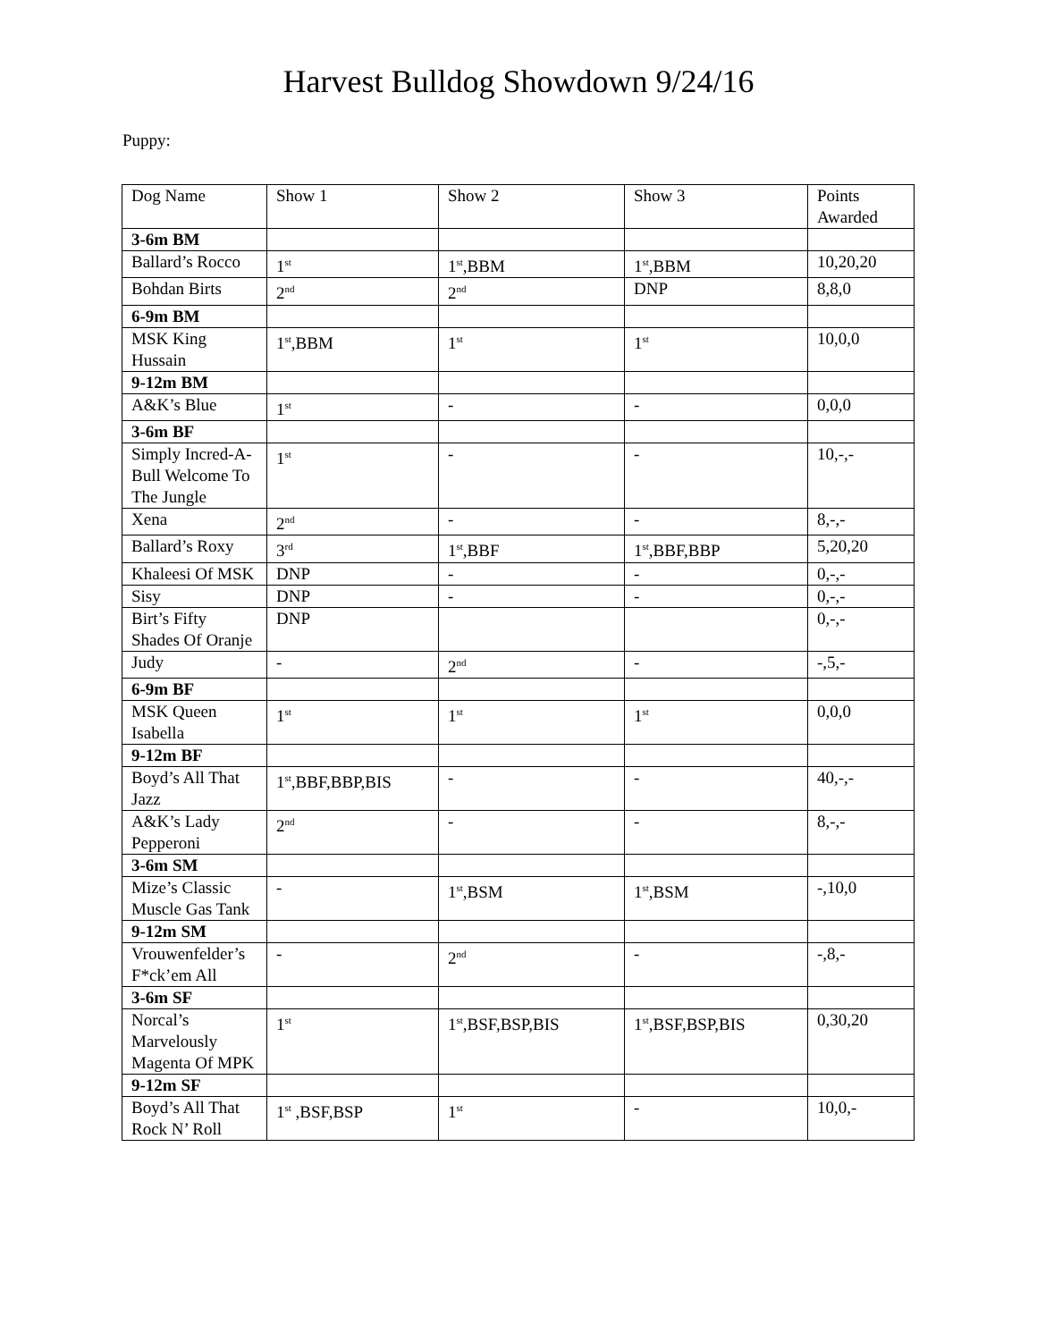Harvest Bulldog Showdown 9/24/16
Puppy:
| Dog Name | Show 1 | Show 2 | Show 3 | Points Awarded |
| 3-6m BM | | | | |
| Ballard’s Rocco | 1<sup>st</sup> | 1<sup>st</sup>,BBM | 1<sup>st</sup>,BBM | 10,20,20 |
| Bohdan Birts | 2<sup>nd</sup> | 2<sup>nd</sup> | DNP | 8,8,0 |
| 6-9m BM | | | | |
| MSK King Hussain | 1<sup>st</sup>,BBM | 1<sup>st</sup> | 1<sup>st</sup> | 10,0,0 |
| 9-12m BM | | | | |
| A&K’s Blue | 1<sup>st</sup> | - | - | 0,0,0 |
| 3-6m BF | | | | |
| Simply Incred-A- Bull Welcome To The Jungle | 1<sup>st</sup> | - | - | 10,-,- |
| Xena | 2<sup>nd</sup> | - | - | 8,-,- |
| Ballard’s Roxy | 3<sup>rd</sup> | 1<sup>st</sup>,BBF | 1<sup>st</sup>,BBF,BBP | 5,20,20 |
| Khaleesi Of MSK | DNP | - | - | 0,-,- |
| Sisy | DNP | - | - | 0,-,- |
| Birt’s Fifty Shades Of Oranje | DNP | | | 0,-,- |
| Judy | - | 2<sup>nd</sup> | - | -,5,- |
| 6-9m BF | | | | |
| MSK Queen Isabella | 1<sup>st</sup> | 1<sup>st</sup> | 1<sup>st</sup> | 0,0,0 |
| 9-12m BF | | | | |
| Boyd’s All That Jazz | 1<sup>st</sup>,BBF,BBP,BIS | - | - | 40,-,- |
| A&K’s Lady Pepperoni | 2<sup>nd</sup> | - | - | 8,-,- |
| 3-6m SM | | | | |
| Mize’s Classic Muscle Gas Tank | - | 1<sup>st</sup>,BSM | 1<sup>st</sup>,BSM | -,10,0 |
| 9-12m SM | | | | |
| Vrouwenfelder’s F*ck’em All | - | 2<sup>nd</sup> | - | -,8,- |
| 3-6m SF | | | | |
| Norcal’s Marvelously Magenta Of MPK | 1<sup>st</sup> | 1<sup>st</sup>,BSF,BSP,BIS | 1<sup>st</sup>,BSF,BSP,BIS | 0,30,20 |
| 9-12m SF | | | | |
| Boyd’s All That Rock N’ Roll | 1<sup>st</sup> ,BSF,BSP | 1<sup>st</sup> | - | 10,0,- |